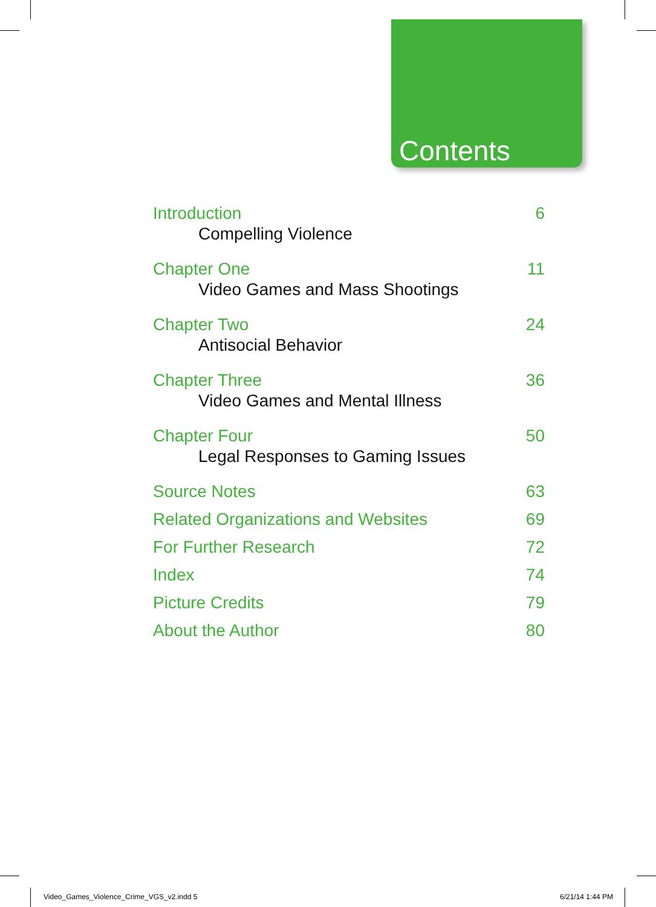Contents
Introduction 6
Compelling Violence
Chapter One 11
Video Games and Mass Shootings
Chapter Two 24
Antisocial Behavior
Chapter Three 36
Video Games and Mental Illness
Chapter Four 50
Legal Responses to Gaming Issues
Source Notes 63
Related Organizations and Websites 69
For Further Research 72
Index 74
Picture Credits 79
About the Author 80
Video_Games_Violence_Crime_VGS_v2.indd 5
6/21/14 1:44 PM